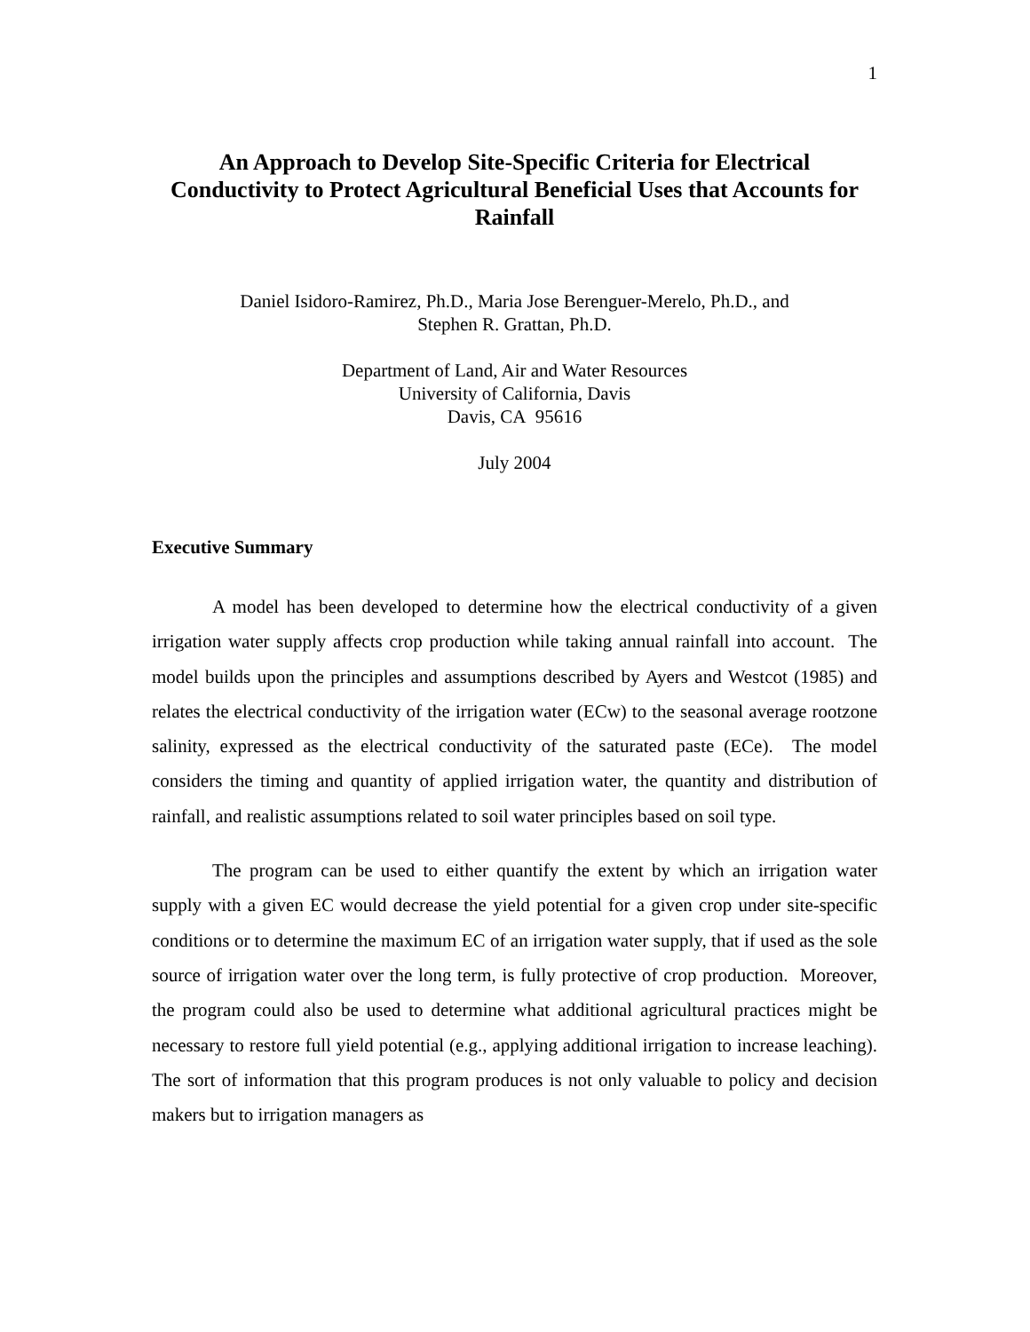1
An Approach to Develop Site-Specific Criteria for Electrical
Conductivity to Protect Agricultural Beneficial Uses that Accounts for
Rainfall
Daniel Isidoro-Ramirez, Ph.D., Maria Jose Berenguer-Merelo, Ph.D., and
Stephen R. Grattan, Ph.D.
Department of Land, Air and Water Resources
University of California, Davis
Davis, CA 95616
July 2004
Executive Summary
A model has been developed to determine how the electrical conductivity of a given irrigation water supply affects crop production while taking annual rainfall into account. The model builds upon the principles and assumptions described by Ayers and Westcot (1985) and relates the electrical conductivity of the irrigation water (ECw) to the seasonal average rootzone salinity, expressed as the electrical conductivity of the saturated paste (ECe). The model considers the timing and quantity of applied irrigation water, the quantity and distribution of rainfall, and realistic assumptions related to soil water principles based on soil type.
The program can be used to either quantify the extent by which an irrigation water supply with a given EC would decrease the yield potential for a given crop under site-specific conditions or to determine the maximum EC of an irrigation water supply, that if used as the sole source of irrigation water over the long term, is fully protective of crop production. Moreover, the program could also be used to determine what additional agricultural practices might be necessary to restore full yield potential (e.g., applying additional irrigation to increase leaching). The sort of information that this program produces is not only valuable to policy and decision makers but to irrigation managers as